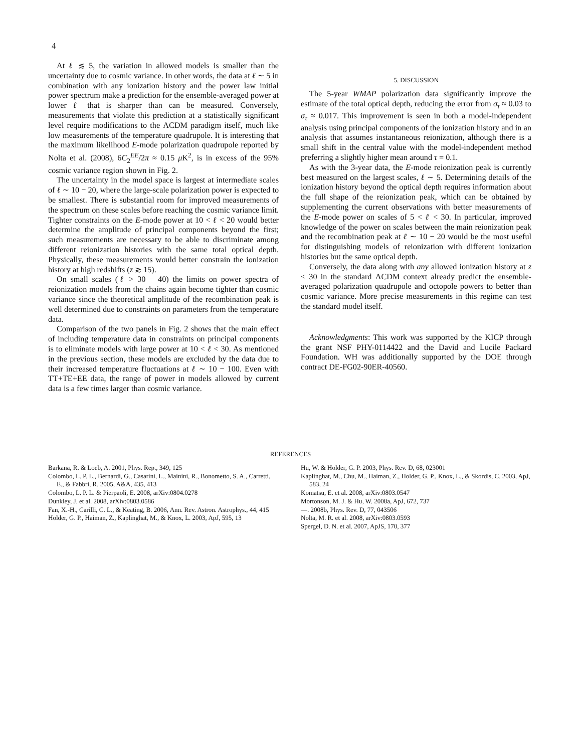4
At ℓ ≲ 5, the variation in allowed models is smaller than the uncertainty due to cosmic variance. In other words, the data at ℓ ∼ 5 in combination with any ionization history and the power law initial power spectrum make a prediction for the ensemble-averaged power at lower ℓ that is sharper than can be measured. Conversely, measurements that violate this prediction at a statistically significant level require modifications to the ΛCDM paradigm itself, much like low measurements of the temperature quadrupole. It is interesting that the maximum likelihood E-mode polarization quadrupole reported by Nolta et al. (2008), 6C<sub>2</sub><sup>EE</sup>/2π ≈ 0.15 μ K<sup>2</sup>, is in excess of the 95% cosmic variance region shown in Fig. 2.
The uncertainty in the model space is largest at intermediate scales of ℓ ∼ 10 − 20, where the large-scale polarization power is expected to be smallest. There is substantial room for improved measurements of the spectrum on these scales before reaching the cosmic variance limit. Tighter constraints on the E-mode power at 10 < ℓ < 20 would better determine the amplitude of principal components beyond the first; such measurements are necessary to be able to discriminate among different reionization histories with the same total optical depth. Physically, these measurements would better constrain the ionization history at high redshifts (z ≳ 15).
On small scales (ℓ > 30 − 40) the limits on power spectra of reionization models from the chains again become tighter than cosmic variance since the theoretical amplitude of the recombination peak is well determined due to constraints on parameters from the temperature data.
Comparison of the two panels in Fig. 2 shows that the main effect of including temperature data in constraints on principal components is to eliminate models with large power at 10 < ℓ < 30. As mentioned in the previous section, these models are excluded by the data due to their increased temperature fluctuations at ℓ ∼ 10 − 100. Even with TT+TE+EE data, the range of power in models allowed by current data is a few times larger than cosmic variance.
5. DISCUSSION
The 5-year WMAP polarization data significantly improve the estimate of the total optical depth, reducing the error from σ<sub>τ</sub> ≈ 0.03 to σ<sub>τ</sub> ≈ 0.017. This improvement is seen in both a model-independent analysis using principal components of the ionization history and in an analysis that assumes instantaneous reionization, although there is a small shift in the central value with the model-independent method preferring a slightly higher mean around τ = 0.1.
As with the 3-year data, the E-mode reionization peak is currently best measured on the largest scales, ℓ ∼ 5. Determining details of the ionization history beyond the optical depth requires information about the full shape of the reionization peak, which can be obtained by supplementing the current observations with better measurements of the E-mode power on scales of 5 < ℓ < 30. In particular, improved knowledge of the power on scales between the main reionization peak and the recombination peak at ℓ ∼ 10 − 20 would be the most useful for distinguishing models of reionization with different ionization histories but the same optical depth.
Conversely, the data along with any allowed ionization history at z < 30 in the standard ΛCDM context already predict the ensemble-averaged polarization quadrupole and octopole powers to better than cosmic variance. More precise measurements in this regime can test the standard model itself.
Acknowledgments: This work was supported by the KICP through the grant NSF PHY-0114422 and the David and Lucile Packard Foundation. WH was additionally supported by the DOE through contract DE-FG02-90ER-40560.
REFERENCES
Barkana, R. & Loeb, A. 2001, Phys. Rep., 349, 125
Colombo, L. P. L., Bernardi, G., Casarini, L., Mainini, R., Bonometto, S. A., Carretti, E., & Fabbri, R. 2005, A&A, 435, 413
Colombo, L. P. L. & Pierpaoli, E. 2008, arXiv:0804.0278
Dunkley, J. et al. 2008, arXiv:0803.0586
Fan, X.-H., Carilli, C. L., & Keating, B. 2006, Ann. Rev. Astron. Astrophys., 44, 415
Holder, G. P., Haiman, Z., Kaplinghat, M., & Knox, L. 2003, ApJ, 595, 13
Hu, W. & Holder, G. P. 2003, Phys. Rev. D, 68, 023001
Kaplinghat, M., Chu, M., Haiman, Z., Holder, G. P., Knox, L., & Skordis, C. 2003, ApJ, 583, 24
Komatsu, E. et al. 2008, arXiv:0803.0547
Mortonson, M. J. & Hu, W. 2008a, ApJ, 672, 737
—. 2008b, Phys. Rev. D, 77, 043506
Nolta, M. R. et al. 2008, arXiv:0803.0593
Spergel, D. N. et al. 2007, ApJS, 170, 377